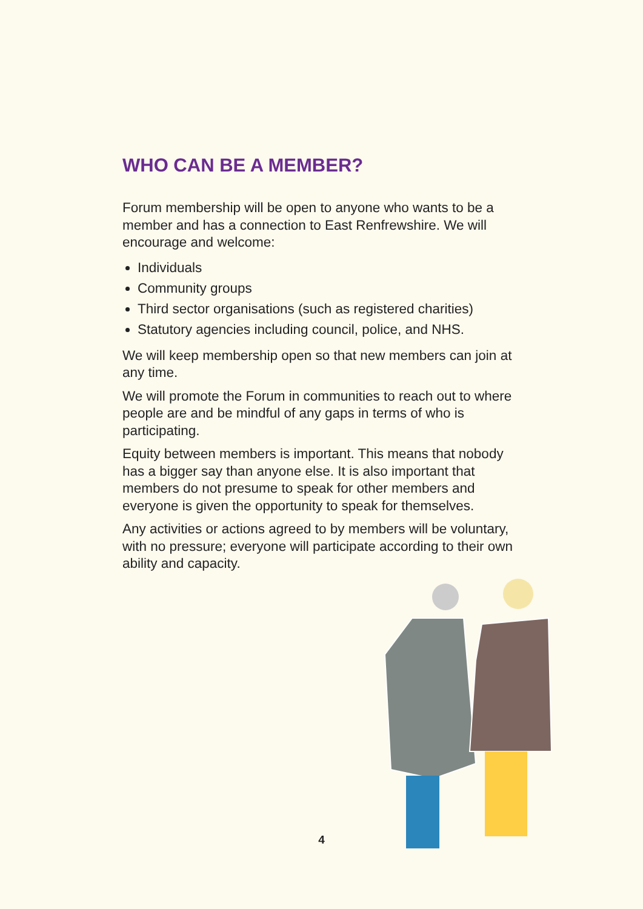WHO CAN BE A MEMBER?
Forum membership will be open to anyone who wants to be a member and has a connection to East Renfrewshire. We will encourage and welcome:
Individuals
Community groups
Third sector organisations (such as registered charities)
Statutory agencies including council, police, and NHS.
We will keep membership open so that new members can join at any time.
We will promote the Forum in communities to reach out to where people are and be mindful of any gaps in terms of who is participating.
Equity between members is important. This means that nobody has a bigger say than anyone else. It is also important that members do not presume to speak for other members and everyone is given the opportunity to speak for themselves.
Any activities or actions agreed to by members will be voluntary, with no pressure; everyone will participate according to their own ability and capacity.
4